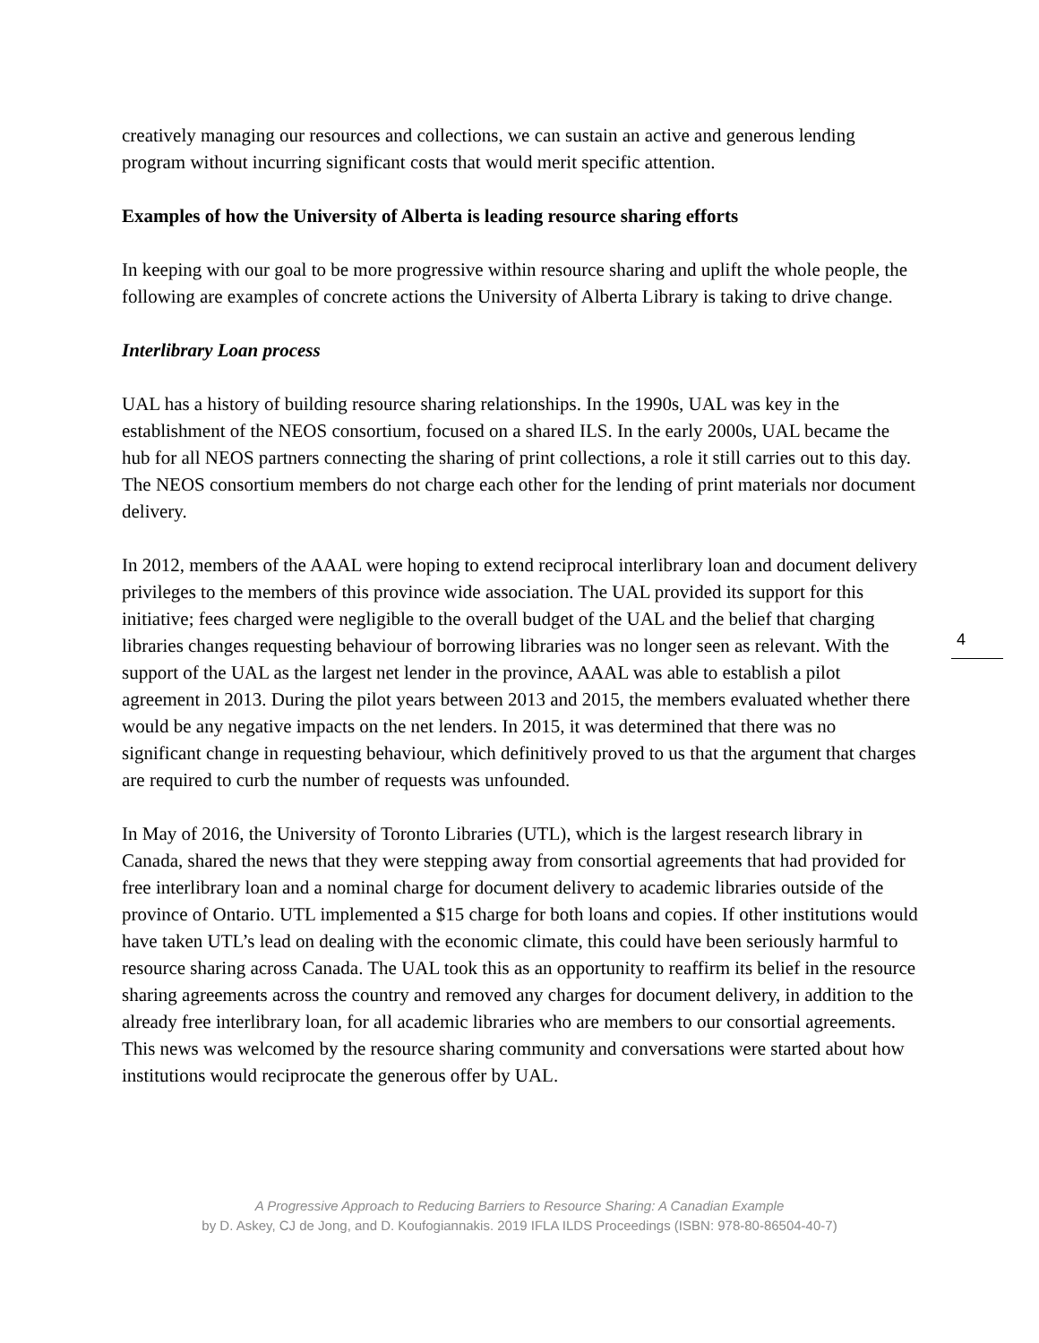creatively managing our resources and collections, we can sustain an active and generous lending program without incurring significant costs that would merit specific attention.
Examples of how the University of Alberta is leading resource sharing efforts
In keeping with our goal to be more progressive within resource sharing and uplift the whole people, the following are examples of concrete actions the University of Alberta Library is taking to drive change.
Interlibrary Loan process
UAL has a history of building resource sharing relationships. In the 1990s, UAL was key in the establishment of the NEOS consortium, focused on a shared ILS. In the early 2000s, UAL became the hub for all NEOS partners connecting the sharing of print collections, a role it still carries out to this day. The NEOS consortium members do not charge each other for the lending of print materials nor document delivery.
In 2012, members of the AAAL were hoping to extend reciprocal interlibrary loan and document delivery privileges to the members of this province wide association. The UAL provided its support for this initiative; fees charged were negligible to the overall budget of the UAL and the belief that charging libraries changes requesting behaviour of borrowing libraries was no longer seen as relevant. With the support of the UAL as the largest net lender in the province, AAAL was able to establish a pilot agreement in 2013. During the pilot years between 2013 and 2015, the members evaluated whether there would be any negative impacts on the net lenders. In 2015, it was determined that there was no significant change in requesting behaviour, which definitively proved to us that the argument that charges are required to curb the number of requests was unfounded.
In May of 2016, the University of Toronto Libraries (UTL), which is the largest research library in Canada, shared the news that they were stepping away from consortial agreements that had provided for free interlibrary loan and a nominal charge for document delivery to academic libraries outside of the province of Ontario. UTL implemented a $15 charge for both loans and copies. If other institutions would have taken UTL’s lead on dealing with the economic climate, this could have been seriously harmful to resource sharing across Canada. The UAL took this as an opportunity to reaffirm its belief in the resource sharing agreements across the country and removed any charges for document delivery, in addition to the already free interlibrary loan, for all academic libraries who are members to our consortial agreements. This news was welcomed by the resource sharing community and conversations were started about how institutions would reciprocate the generous offer by UAL.
4
A Progressive Approach to Reducing Barriers to Resource Sharing: A Canadian Example
by D. Askey, CJ de Jong, and D. Koufogiannakis. 2019 IFLA ILDS Proceedings (ISBN: 978-80-86504-40-7)